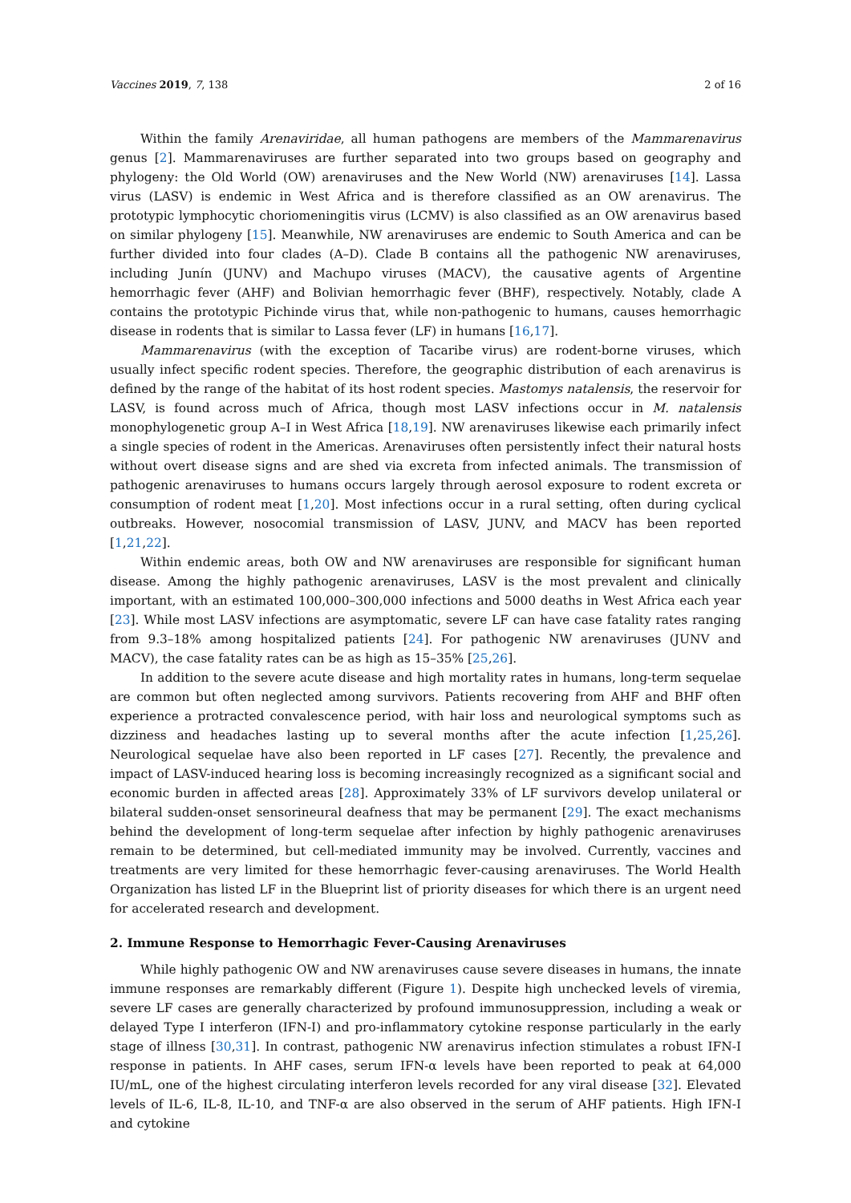Vaccines 2019, 7, 138 2 of 16
Within the family Arenaviridae, all human pathogens are members of the Mammarenavirus genus [2]. Mammarenaviruses are further separated into two groups based on geography and phylogeny: the Old World (OW) arenaviruses and the New World (NW) arenaviruses [14]. Lassa virus (LASV) is endemic in West Africa and is therefore classified as an OW arenavirus. The prototypic lymphocytic choriomeningitis virus (LCMV) is also classified as an OW arenavirus based on similar phylogeny [15]. Meanwhile, NW arenaviruses are endemic to South America and can be further divided into four clades (A–D). Clade B contains all the pathogenic NW arenaviruses, including Junín (JUNV) and Machupo viruses (MACV), the causative agents of Argentine hemorrhagic fever (AHF) and Bolivian hemorrhagic fever (BHF), respectively. Notably, clade A contains the prototypic Pichinde virus that, while non-pathogenic to humans, causes hemorrhagic disease in rodents that is similar to Lassa fever (LF) in humans [16,17].
Mammarenavirus (with the exception of Tacaribe virus) are rodent-borne viruses, which usually infect specific rodent species. Therefore, the geographic distribution of each arenavirus is defined by the range of the habitat of its host rodent species. Mastomys natalensis, the reservoir for LASV, is found across much of Africa, though most LASV infections occur in M. natalensis monophylogenetic group A–I in West Africa [18,19]. NW arenaviruses likewise each primarily infect a single species of rodent in the Americas. Arenaviruses often persistently infect their natural hosts without overt disease signs and are shed via excreta from infected animals. The transmission of pathogenic arenaviruses to humans occurs largely through aerosol exposure to rodent excreta or consumption of rodent meat [1,20]. Most infections occur in a rural setting, often during cyclical outbreaks. However, nosocomial transmission of LASV, JUNV, and MACV has been reported [1,21,22].
Within endemic areas, both OW and NW arenaviruses are responsible for significant human disease. Among the highly pathogenic arenaviruses, LASV is the most prevalent and clinically important, with an estimated 100,000–300,000 infections and 5000 deaths in West Africa each year [23]. While most LASV infections are asymptomatic, severe LF can have case fatality rates ranging from 9.3–18% among hospitalized patients [24]. For pathogenic NW arenaviruses (JUNV and MACV), the case fatality rates can be as high as 15–35% [25,26].
In addition to the severe acute disease and high mortality rates in humans, long-term sequelae are common but often neglected among survivors. Patients recovering from AHF and BHF often experience a protracted convalescence period, with hair loss and neurological symptoms such as dizziness and headaches lasting up to several months after the acute infection [1,25,26]. Neurological sequelae have also been reported in LF cases [27]. Recently, the prevalence and impact of LASV-induced hearing loss is becoming increasingly recognized as a significant social and economic burden in affected areas [28]. Approximately 33% of LF survivors develop unilateral or bilateral sudden-onset sensorineural deafness that may be permanent [29]. The exact mechanisms behind the development of long-term sequelae after infection by highly pathogenic arenaviruses remain to be determined, but cell-mediated immunity may be involved. Currently, vaccines and treatments are very limited for these hemorrhagic fever-causing arenaviruses. The World Health Organization has listed LF in the Blueprint list of priority diseases for which there is an urgent need for accelerated research and development.
2. Immune Response to Hemorrhagic Fever-Causing Arenaviruses
While highly pathogenic OW and NW arenaviruses cause severe diseases in humans, the innate immune responses are remarkably different (Figure 1). Despite high unchecked levels of viremia, severe LF cases are generally characterized by profound immunosuppression, including a weak or delayed Type I interferon (IFN-I) and pro-inflammatory cytokine response particularly in the early stage of illness [30,31]. In contrast, pathogenic NW arenavirus infection stimulates a robust IFN-I response in patients. In AHF cases, serum IFN-α levels have been reported to peak at 64,000 IU/mL, one of the highest circulating interferon levels recorded for any viral disease [32]. Elevated levels of IL-6, IL-8, IL-10, and TNF-α are also observed in the serum of AHF patients. High IFN-I and cytokine